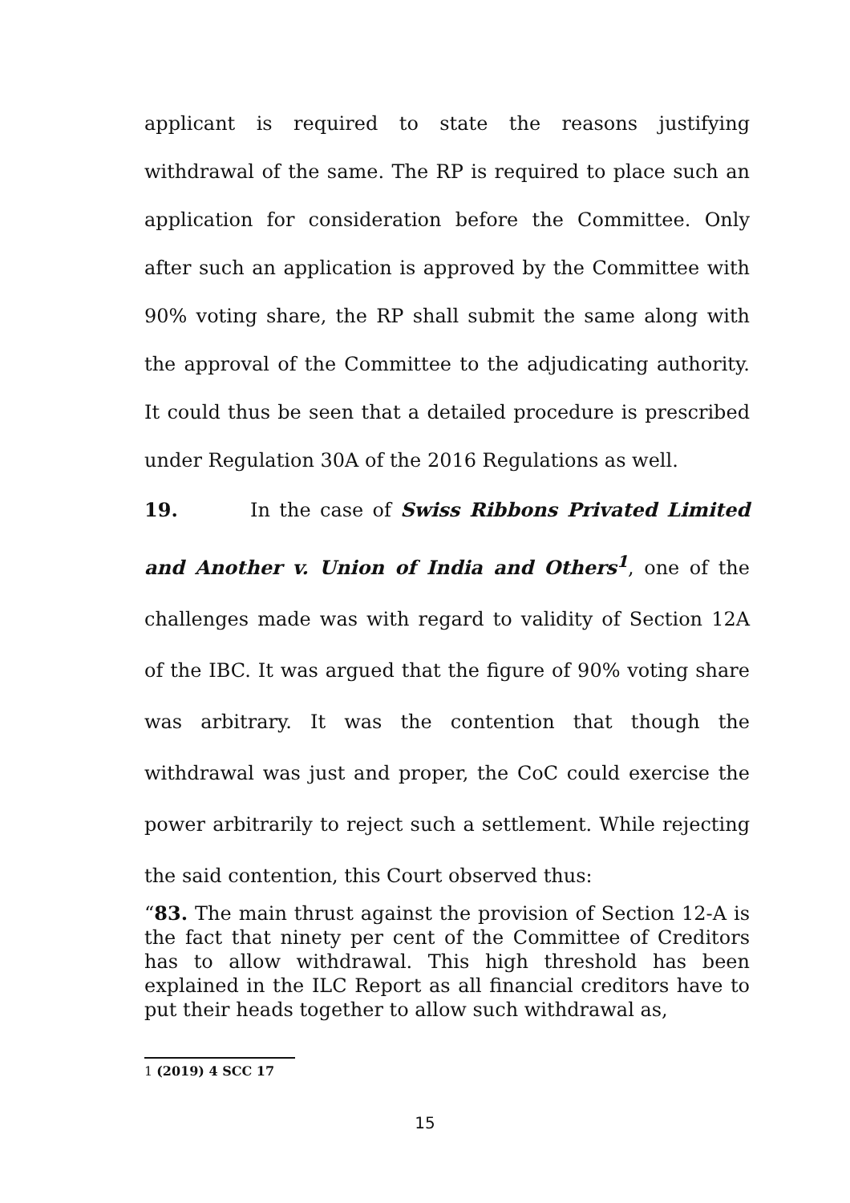applicant is required to state the reasons justifying withdrawal of the same. The RP is required to place such an application for consideration before the Committee. Only after such an application is approved by the Committee with 90% voting share, the RP shall submit the same along with the approval of the Committee to the adjudicating authority. It could thus be seen that a detailed procedure is prescribed under Regulation 30A of the 2016 Regulations as well.
19. In the case of Swiss Ribbons Privated Limited and Another v. Union of India and Others<sup>1</sup>, one of the challenges made was with regard to validity of Section 12A of the IBC. It was argued that the figure of 90% voting share was arbitrary. It was the contention that though the withdrawal was just and proper, the CoC could exercise the power arbitrarily to reject such a settlement. While rejecting the said contention, this Court observed thus:
“83. The main thrust against the provision of Section 12-A is the fact that ninety per cent of the Committee of Creditors has to allow withdrawal. This high threshold has been explained in the ILC Report as all financial creditors have to put their heads together to allow such withdrawal as,
1 (2019) 4 SCC 17
15